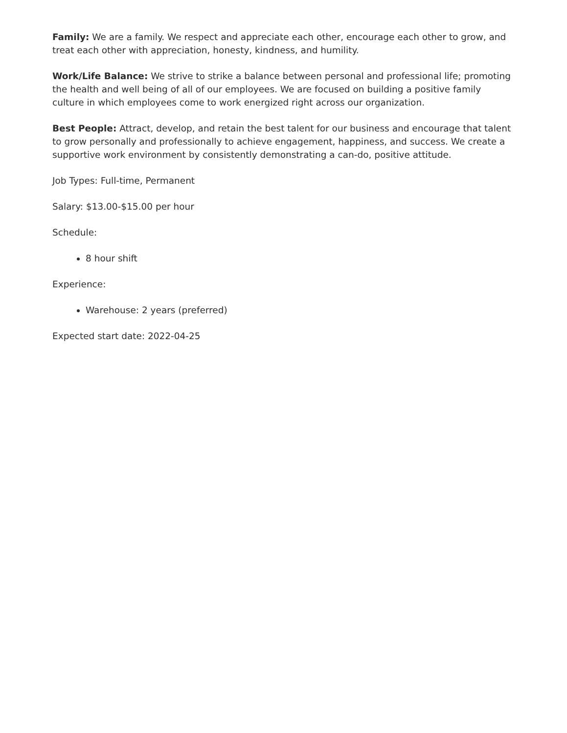Family: We are a family. We respect and appreciate each other, encourage each other to grow, and treat each other with appreciation, honesty, kindness, and humility.
Work/Life Balance: We strive to strike a balance between personal and professional life; promoting the health and well being of all of our employees. We are focused on building a positive family culture in which employees come to work energized right across our organization.
Best People: Attract, develop, and retain the best talent for our business and encourage that talent to grow personally and professionally to achieve engagement, happiness, and success. We create a supportive work environment by consistently demonstrating a can-do, positive attitude.
Job Types: Full-time, Permanent
Salary: $13.00-$15.00 per hour
Schedule:
8 hour shift
Experience:
Warehouse: 2 years (preferred)
Expected start date: 2022-04-25